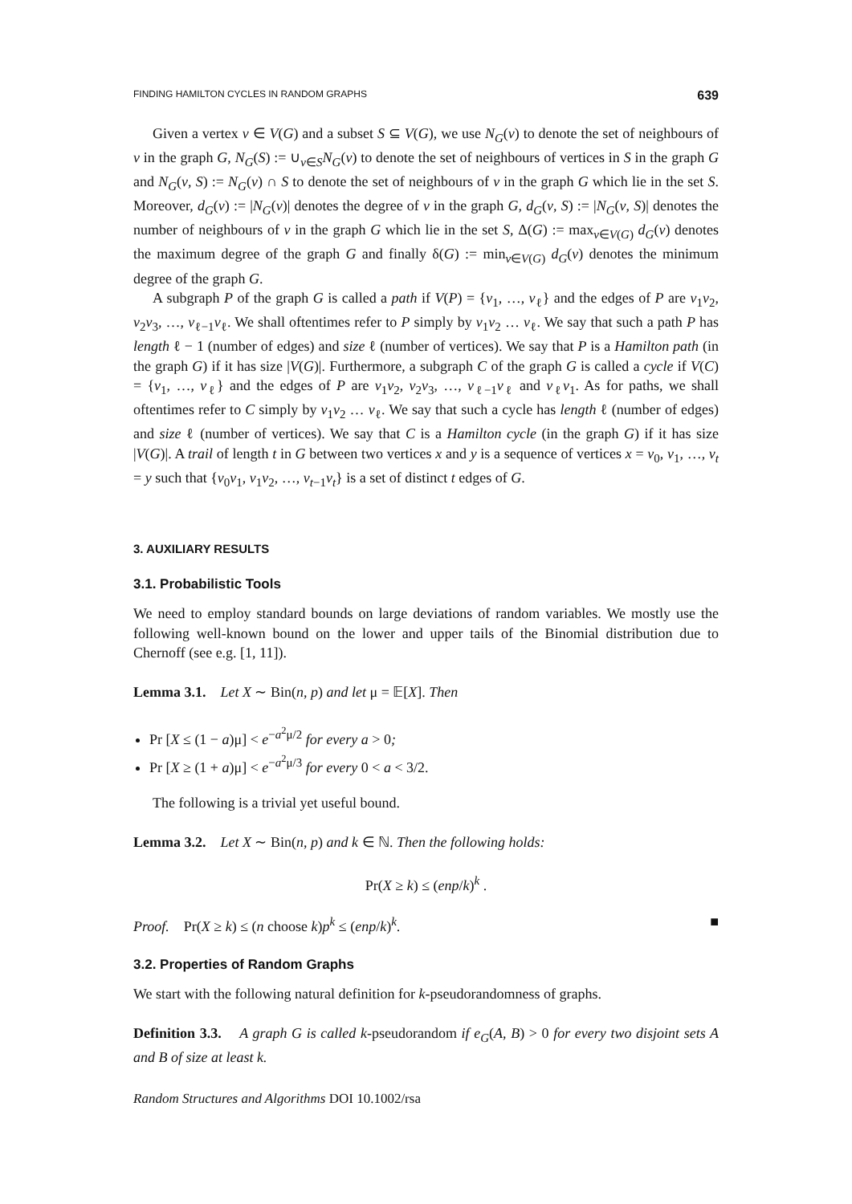FINDING HAMILTON CYCLES IN RANDOM GRAPHS 639
Given a vertex v ∈ V(G) and a subset S ⊆ V(G), we use N<sub>G</sub>(v) to denote the set of neighbours of v in the graph G, N<sub>G</sub>(S) := ∪<sub>v∈S</sub>N<sub>G</sub>(v) to denote the set of neighbours of vertices in S in the graph G and N<sub>G</sub>(v, S) := N<sub>G</sub>(v) ∩ S to denote the set of neighbours of v in the graph G which lie in the set S. Moreover, d<sub>G</sub>(v) := |N<sub>G</sub>(v)| denotes the degree of v in the graph G, d<sub>G</sub>(v, S) := |N<sub>G</sub>(v, S)| denotes the number of neighbours of v in the graph G which lie in the set S, Δ(G) := max<sub>v∈V(G)</sub> d<sub>G</sub>(v) denotes the maximum degree of the graph G and finally δ(G) := min<sub>v∈V(G)</sub> d<sub>G</sub>(v) denotes the minimum degree of the graph G.
A subgraph P of the graph G is called a path if V(P) = {v<sub>1</sub>, …, v<sub>ℓ</sub>} and the edges of P are v<sub>1</sub>v<sub>2</sub>, v<sub>2</sub>v<sub>3</sub>, …, v<sub>ℓ−1</sub>v<sub>ℓ</sub>. We shall oftentimes refer to P simply by v<sub>1</sub>v<sub>2</sub> … v<sub>ℓ</sub>. We say that such a path P has length ℓ − 1 (number of edges) and size ℓ (number of vertices). We say that P is a Hamilton path (in the graph G) if it has size |V(G)|. Furthermore, a subgraph C of the graph G is called a cycle if V(C) = {v<sub>1</sub>, …, v<sub>ℓ</sub>} and the edges of P are v<sub>1</sub>v<sub>2</sub>, v<sub>2</sub>v<sub>3</sub>, …, v<sub>ℓ−1</sub>v<sub>ℓ</sub> and v<sub>ℓ</sub>v<sub>1</sub>. As for paths, we shall oftentimes refer to C simply by v<sub>1</sub>v<sub>2</sub> … v<sub>ℓ</sub>. We say that such a cycle has length ℓ (number of edges) and size ℓ (number of vertices). We say that C is a Hamilton cycle (in the graph G) if it has size |V(G)|. A trail of length t in G between two vertices x and y is a sequence of vertices x = v<sub>0</sub>, v<sub>1</sub>, …, v<sub>t</sub> = y such that {v<sub>0</sub>v<sub>1</sub>, v<sub>1</sub>v<sub>2</sub>, …, v<sub>t−1</sub>v<sub>t</sub>} is a set of distinct t edges of G.
3. AUXILIARY RESULTS
3.1. Probabilistic Tools
We need to employ standard bounds on large deviations of random variables. We mostly use the following well-known bound on the lower and upper tails of the Binomial distribution due to Chernoff (see e.g. [1, 11]).
Lemma 3.1. Let X ∼ Bin(n, p) and let μ = 𝔼[X]. Then
Pr [X ≤ (1 − a)μ] < e<sup>−a<sup>2</sup>μ/2</sup> for every a > 0;
Pr [X ≥ (1 + a)μ] < e<sup>−a<sup>2</sup>μ/3</sup> for every 0 < a < 3/2.
The following is a trivial yet useful bound.
Lemma 3.2. Let X ∼ Bin(n, p) and k ∈ ℕ. Then the following holds:
Pr(X ≥ k) ≤ (enp/k)<sup>k</sup> .
Proof. Pr(X ≥ k) ≤ (n choose k)p<sup>k</sup> ≤ (enp/k)<sup>k</sup>. ■
3.2. Properties of Random Graphs
We start with the following natural definition for k-pseudorandomness of graphs.
Definition 3.3. A graph G is called k-pseudorandom if e<sub>G</sub>(A, B) > 0 for every two disjoint sets A and B of size at least k.
Random Structures and Algorithms DOI 10.1002/rsa